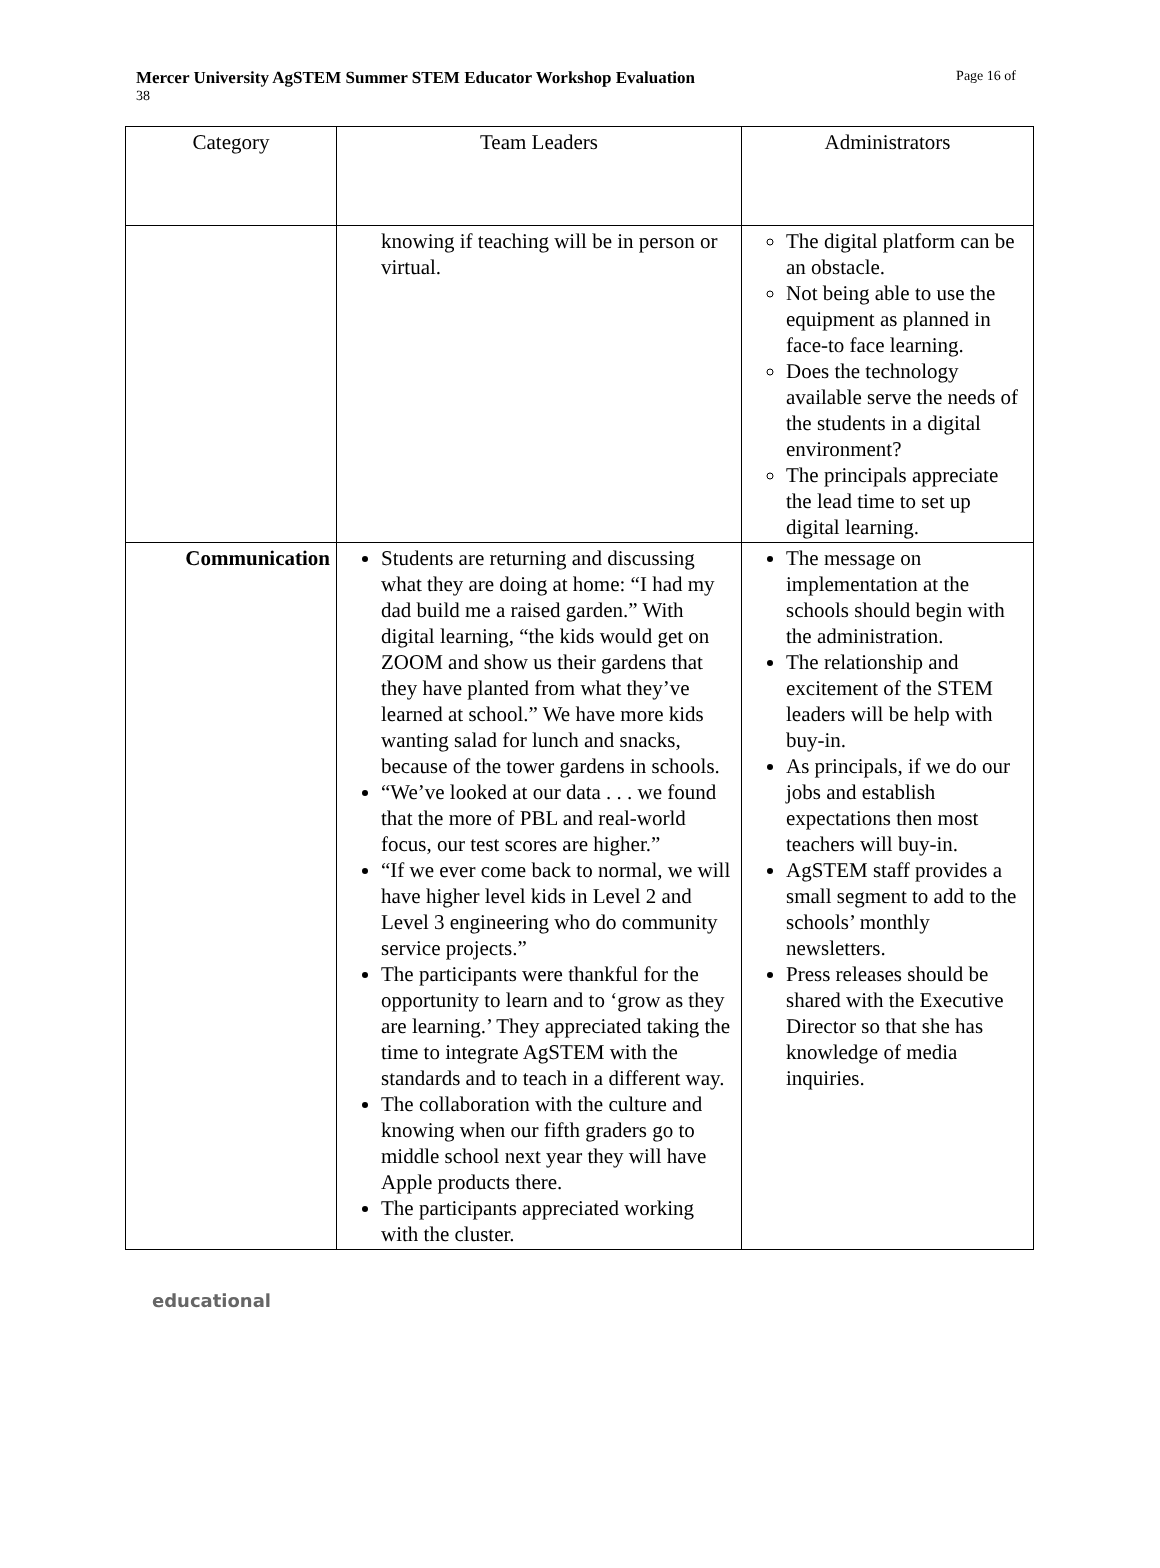Mercer University AgSTEM Summer STEM Educator Workshop Evaluation Page 16 of
38
| Category | Team Leaders | Administrators |
| --- | --- | --- |
| | knowing if teaching will be in person or virtual. | The digital platform can be an obstacle. Not being able to use the equipment as planned in face-to face learning. Does the technology available serve the needs of the students in a digital environment? The principals appreciate the lead time to set up digital learning. |
| Communication | Students are returning and discussing what they are doing at home: “I had my dad build me a raised garden.” With digital learning, “the kids would get on ZOOM and show us their gardens that they have planted from what they’ve learned at school.” We have more kids wanting salad for lunch and snacks, because of the tower gardens in schools. “We’ve looked at our data . . . we found that the more of PBL and real-world focus, our test scores are higher.” “If we ever come back to normal, we will have higher level kids in Level 2 and Level 3 engineering who do community service projects.” The participants were thankful for the opportunity to learn and to ‘grow as they are learning.’ They appreciated taking the time to integrate AgSTEM with the standards and to teach in a different way. The collaboration with the culture and knowing when our fifth graders go to middle school next year they will have Apple products there. The participants appreciated working with the cluster. | The message on implementation at the schools should begin with the administration. The relationship and excitement of the STEM leaders will be help with buy-in. As principals, if we do our jobs and establish expectations then most teachers will buy-in. AgSTEM staff provides a small segment to add to the schools’ monthly newsletters. Press releases should be shared with the Executive Director so that she has knowledge of media inquiries. |
educational